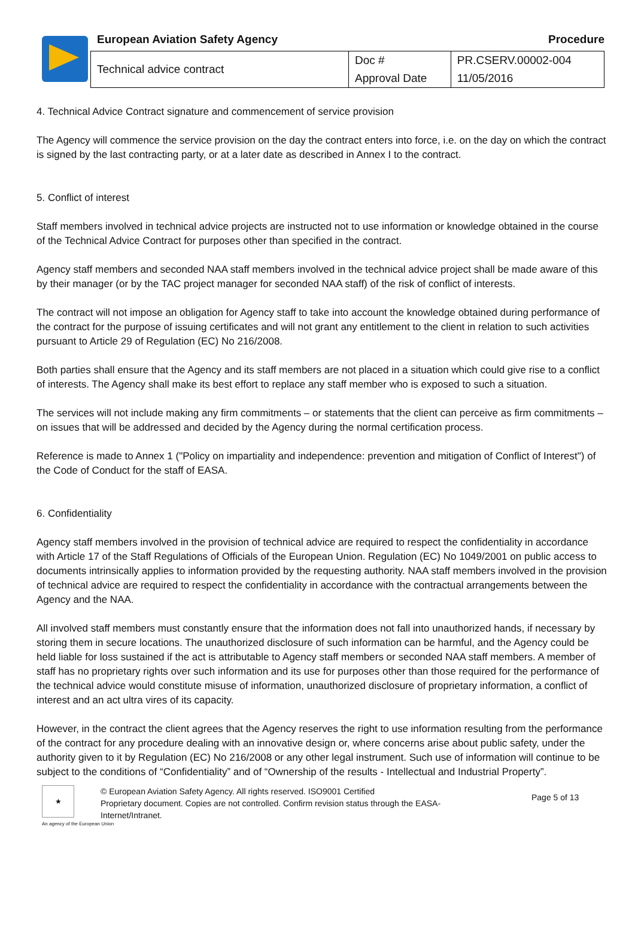European Aviation Safety Agency Procedure
| Technical advice contract | Doc # | PR.CSERV.00002-004 |
| | Approval Date | 11/05/2016 |
4. Technical Advice Contract signature and commencement of service provision
The Agency will commence the service provision on the day the contract enters into force, i.e. on the day on which the contract is signed by the last contracting party, or at a later date as described in Annex I to the contract.
5. Conflict of interest
Staff members involved in technical advice projects are instructed not to use information or knowledge obtained in the course of the Technical Advice Contract for purposes other than specified in the contract.
Agency staff members and seconded NAA staff members involved in the technical advice project shall be made aware of this by their manager (or by the TAC project manager for seconded NAA staff) of the risk of conflict of interests.
The contract will not impose an obligation for Agency staff to take into account the knowledge obtained during performance of the contract for the purpose of issuing certificates and will not grant any entitlement to the client in relation to such activities pursuant to Article 29 of Regulation (EC) No 216/2008.
Both parties shall ensure that the Agency and its staff members are not placed in a situation which could give rise to a conflict of interests. The Agency shall make its best effort to replace any staff member who is exposed to such a situation.
The services will not include making any firm commitments – or statements that the client can perceive as firm commitments – on issues that will be addressed and decided by the Agency during the normal certification process.
Reference is made to Annex 1 ("Policy on impartiality and independence: prevention and mitigation of Conflict of Interest") of the Code of Conduct for the staff of EASA.
6. Confidentiality
Agency staff members involved in the provision of technical advice are required to respect the confidentiality in accordance with Article 17 of the Staff Regulations of Officials of the European Union. Regulation (EC) No 1049/2001 on public access to documents intrinsically applies to information provided by the requesting authority. NAA staff members involved in the provision of technical advice are required to respect the confidentiality in accordance with the contractual arrangements between the Agency and the NAA.
All involved staff members must constantly ensure that the information does not fall into unauthorized hands, if necessary by storing them in secure locations. The unauthorized disclosure of such information can be harmful, and the Agency could be held liable for loss sustained if the act is attributable to Agency staff members or seconded NAA staff members. A member of staff has no proprietary rights over such information and its use for purposes other than those required for the performance of the technical advice would constitute misuse of information, unauthorized disclosure of proprietary information, a conflict of interest and an act ultra vires of its capacity.
However, in the contract the client agrees that the Agency reserves the right to use information resulting from the performance of the contract for any procedure dealing with an innovative design or, where concerns arise about public safety, under the authority given to it by Regulation (EC) No 216/2008 or any other legal instrument. Such use of information will continue to be subject to the conditions of “Confidentiality” and of “Ownership of the results - Intellectual and Industrial Property”.
★
© European Aviation Safety Agency. All rights reserved. ISO9001 Certified
Proprietary document. Copies are not controlled. Confirm revision status through the EASA-Internet/Intranet.
Page 5 of 13
An agency of the European Union